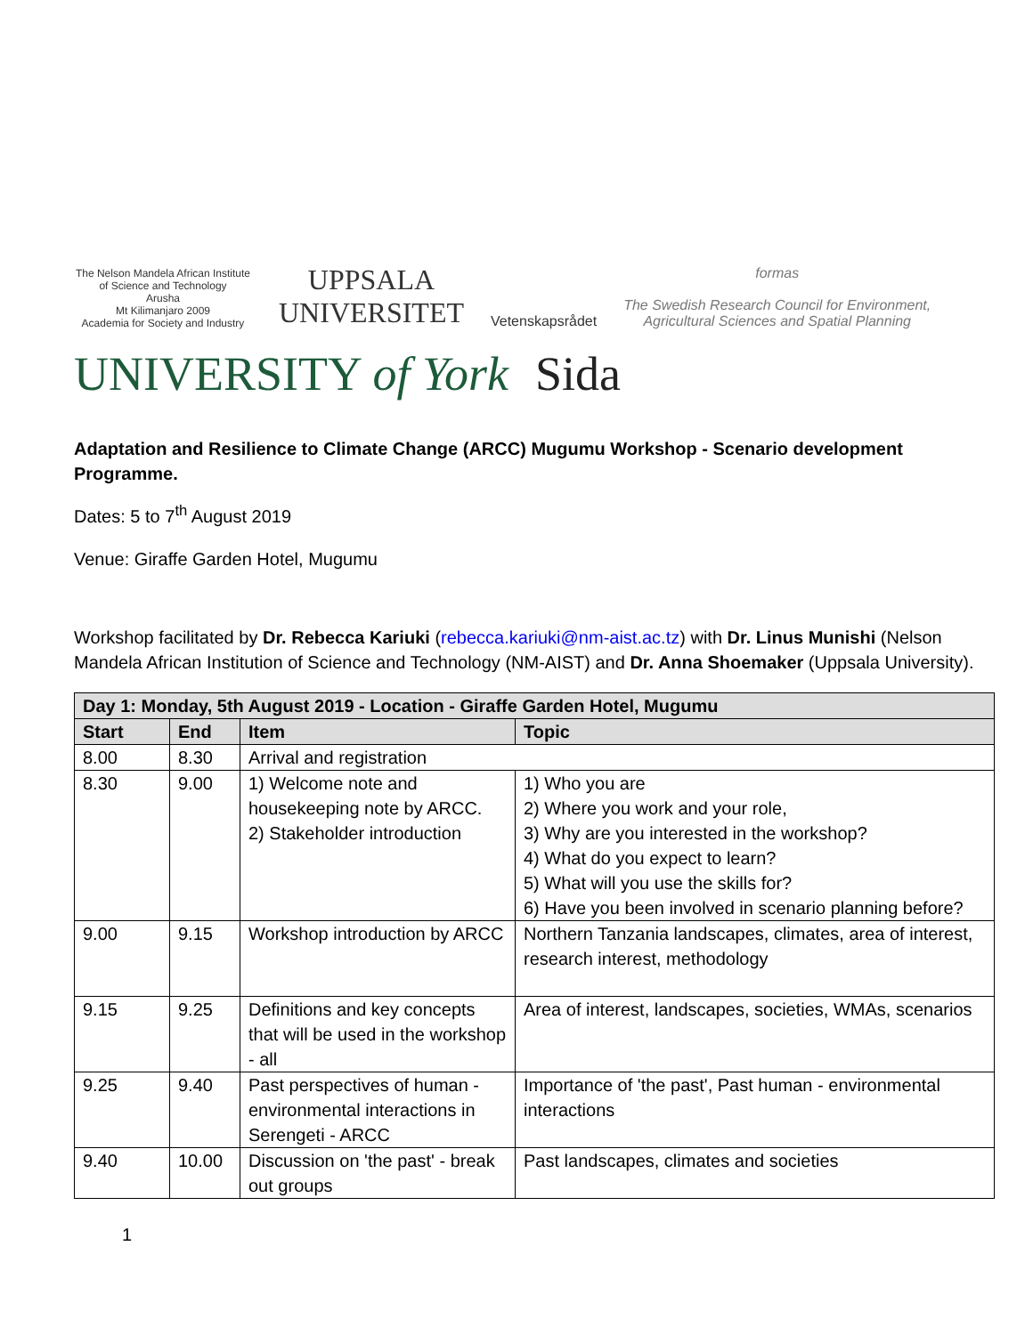The Nelson Mandela African Institute of Science and Technology
Arusha
Mt Kilimanjaro 2009
Academia for Society and Industry
UPPSALA
UNIVERSITET
Vetenskapsrådet
formas
The Swedish Research Council for Environment,
Agricultural Sciences and Spatial Planning
UNIVERSITY of York Sida
Adaptation and Resilience to Climate Change (ARCC) Mugumu Workshop - Scenario development Programme.
Dates: 5 to 7<sup>th</sup> August 2019
Venue: Giraffe Garden Hotel, Mugumu
Workshop facilitated by Dr. Rebecca Kariuki (rebecca.kariuki@nm-aist.ac.tz) with Dr. Linus Munishi (Nelson Mandela African Institution of Science and Technology (NM-AIST) and Dr. Anna Shoemaker (Uppsala University).
| Day 1: Monday, 5th August 2019 - Location - Giraffe Garden Hotel, Mugumu | | | |
| --- | --- | --- | --- |
| Start | End | Item | Topic |
| 8.00 | 8.30 | Arrival and registration | |
| 8.30 | 9.00 | 1) Welcome note and housekeeping note by ARCC. 2) Stakeholder introduction | 1) Who you are 2) Where you work and your role, 3) Why are you interested in the workshop? 4) What do you expect to learn? 5) What will you use the skills for? 6) Have you been involved in scenario planning before? |
| 9.00 | 9.15 | Workshop introduction by ARCC | Northern Tanzania landscapes, climates, area of interest, research interest, methodology |
| 9.15 | 9.25 | Definitions and key concepts that will be used in the workshop - all | Area of interest, landscapes, societies, WMAs, scenarios |
| 9.25 | 9.40 | Past perspectives of human - environmental interactions in Serengeti - ARCC | Importance of 'the past', Past human - environmental interactions |
| 9.40 | 10.00 | Discussion on 'the past' - break out groups | Past landscapes, climates and societies |
1